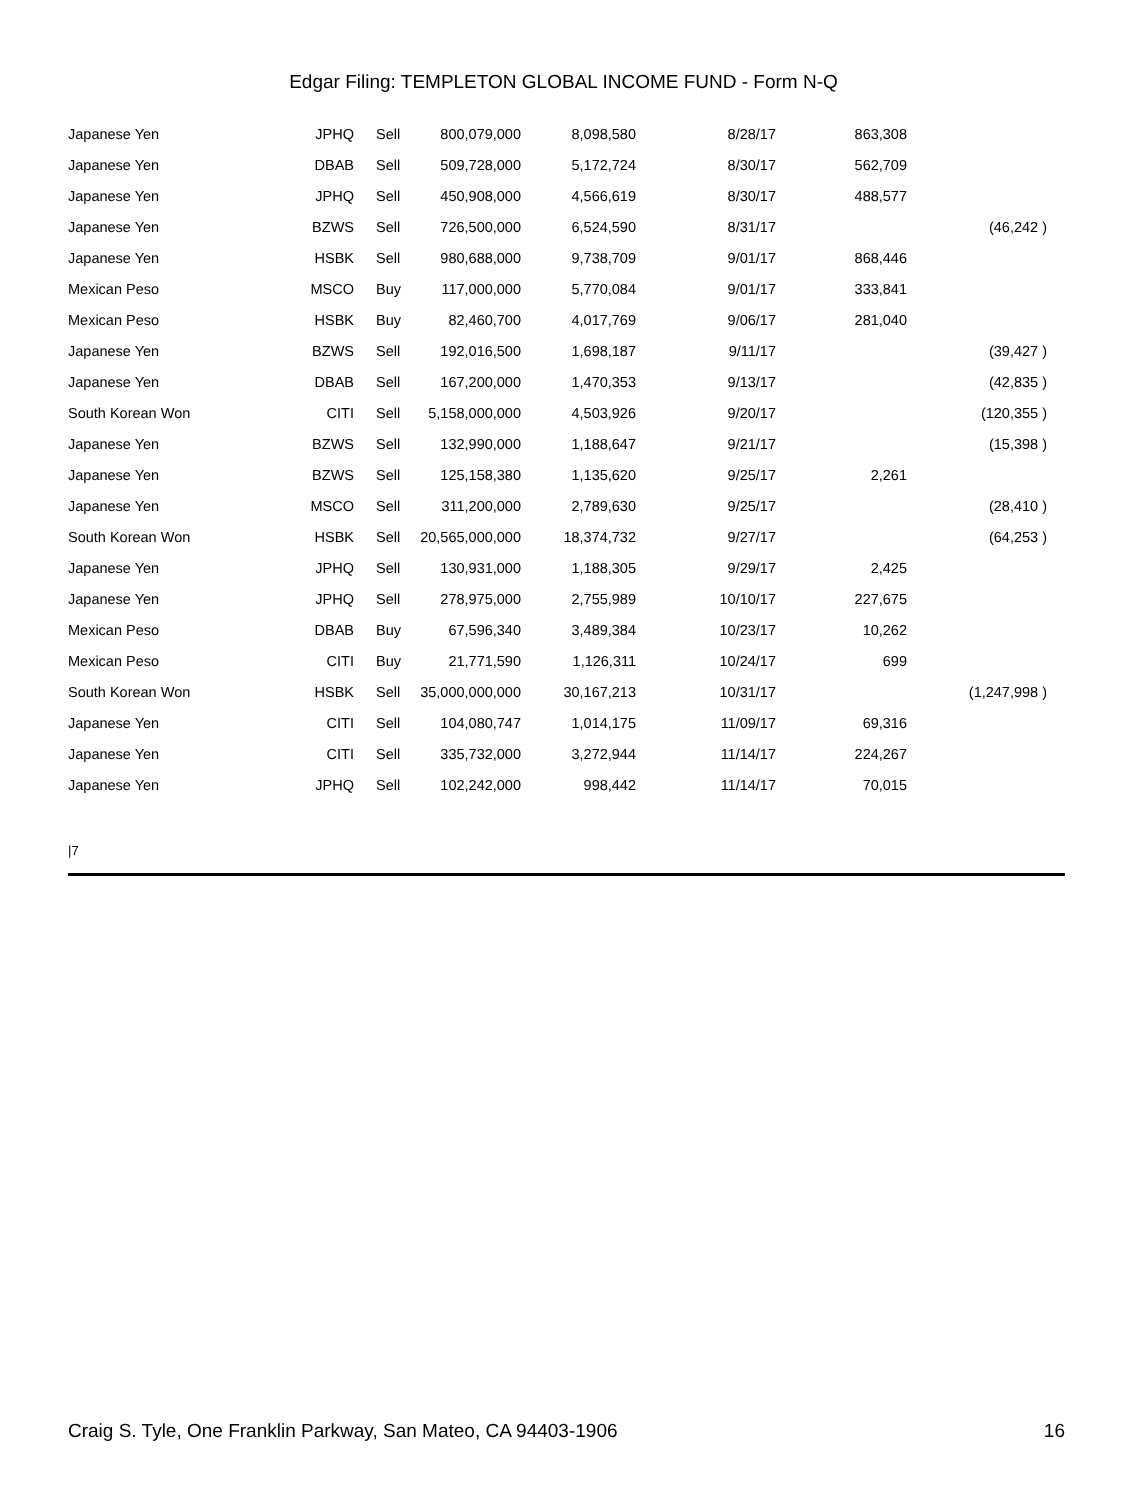Edgar Filing: TEMPLETON GLOBAL INCOME FUND - Form N-Q
| Japanese Yen | JPHQ | Sell | 800,079,000 | 8,098,580 | 8/28/17 | 863,308 | |
| Japanese Yen | DBAB | Sell | 509,728,000 | 5,172,724 | 8/30/17 | 562,709 | |
| Japanese Yen | JPHQ | Sell | 450,908,000 | 4,566,619 | 8/30/17 | 488,577 | |
| Japanese Yen | BZWS | Sell | 726,500,000 | 6,524,590 | 8/31/17 | | (46,242 ) |
| Japanese Yen | HSBK | Sell | 980,688,000 | 9,738,709 | 9/01/17 | 868,446 | |
| Mexican Peso | MSCO | Buy | 117,000,000 | 5,770,084 | 9/01/17 | 333,841 | |
| Mexican Peso | HSBK | Buy | 82,460,700 | 4,017,769 | 9/06/17 | 281,040 | |
| Japanese Yen | BZWS | Sell | 192,016,500 | 1,698,187 | 9/11/17 | | (39,427 ) |
| Japanese Yen | DBAB | Sell | 167,200,000 | 1,470,353 | 9/13/17 | | (42,835 ) |
| South Korean Won | CITI | Sell | 5,158,000,000 | 4,503,926 | 9/20/17 | | (120,355 ) |
| Japanese Yen | BZWS | Sell | 132,990,000 | 1,188,647 | 9/21/17 | | (15,398 ) |
| Japanese Yen | BZWS | Sell | 125,158,380 | 1,135,620 | 9/25/17 | 2,261 | |
| Japanese Yen | MSCO | Sell | 311,200,000 | 2,789,630 | 9/25/17 | | (28,410 ) |
| South Korean Won | HSBK | Sell | 20,565,000,000 | 18,374,732 | 9/27/17 | | (64,253 ) |
| Japanese Yen | JPHQ | Sell | 130,931,000 | 1,188,305 | 9/29/17 | 2,425 | |
| Japanese Yen | JPHQ | Sell | 278,975,000 | 2,755,989 | 10/10/17 | 227,675 | |
| Mexican Peso | DBAB | Buy | 67,596,340 | 3,489,384 | 10/23/17 | 10,262 | |
| Mexican Peso | CITI | Buy | 21,771,590 | 1,126,311 | 10/24/17 | 699 | |
| South Korean Won | HSBK | Sell | 35,000,000,000 | 30,167,213 | 10/31/17 | | (1,247,998 ) |
| Japanese Yen | CITI | Sell | 104,080,747 | 1,014,175 | 11/09/17 | 69,316 | |
| Japanese Yen | CITI | Sell | 335,732,000 | 3,272,944 | 11/14/17 | 224,267 | |
| Japanese Yen | JPHQ | Sell | 102,242,000 | 998,442 | 11/14/17 | 70,015 | |
|7
Craig S. Tyle, One Franklin Parkway, San Mateo, CA 94403-1906 16